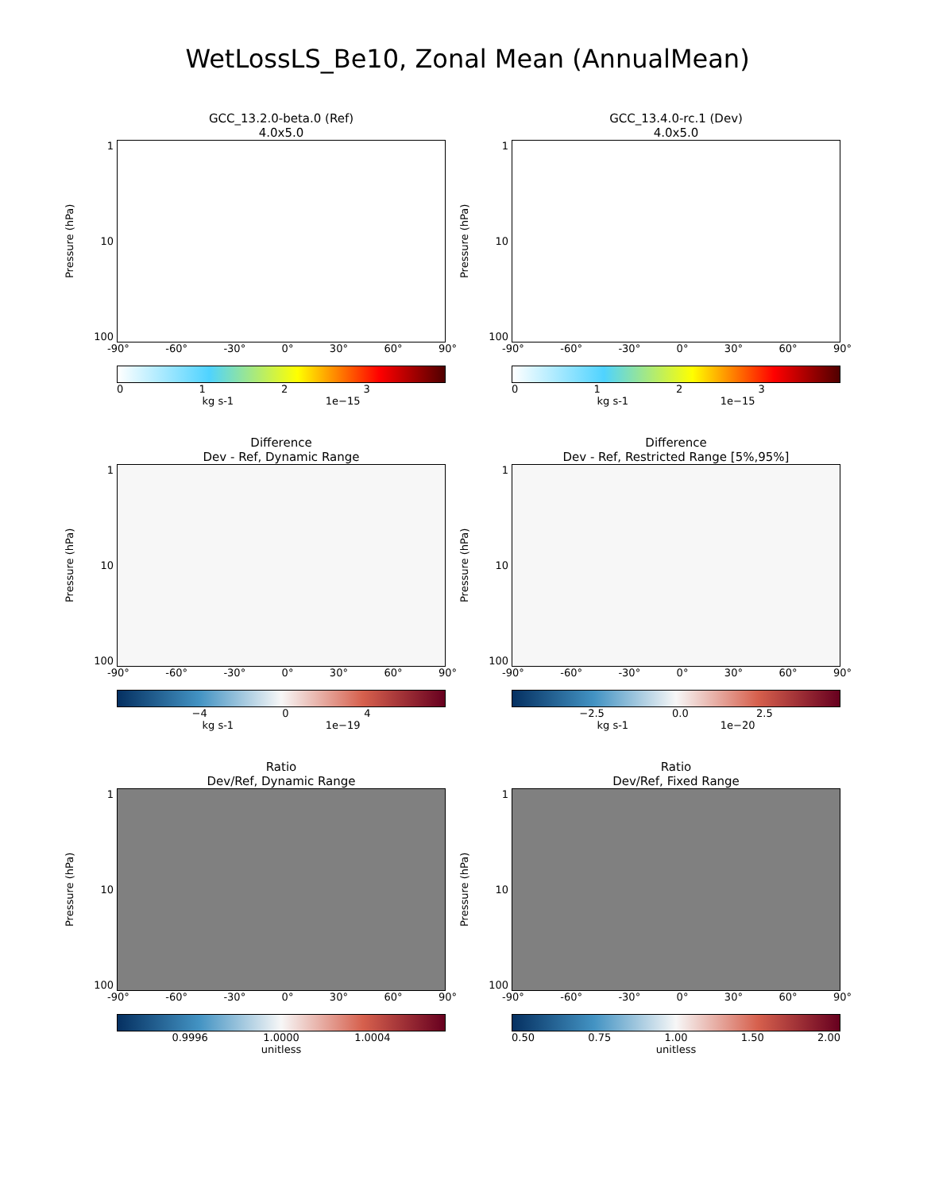WetLossLS_Be10, Zonal Mean (AnnualMean)
GCC_13.2.0-beta.0 (Ref)
4.0x5.0
Pressure (hPa)
1
10
100
-90° -60° -30° 0° 30° 60° 90°
0123
kg s-1 1e−15
GCC_13.4.0-rc.1 (Dev)
4.0x5.0
Pressure (hPa)
1
10
100
-90° -60° -30° 0° 30° 60° 90°
0123
kg s-1 1e−15
Difference
Dev - Ref, Dynamic Range
Pressure (hPa)
1
10
100
-90° -60° -30° 0° 30° 60° 90°
−4 04
kg s-1 1e−19
Difference
Dev - Ref, Restricted Range [5%,95%]
Pressure (hPa)
1
10
100
-90° -60° -30° 0° 30° 60° 90°
−2.5 0.0 2.5
kg s-1 1e−20
Ratio
Dev/Ref, Dynamic Range
Pressure (hPa)
1
10
100
-90° -60° -30° 0° 30° 60° 90°
0.9996 1.0000 1.0004
unitless
Ratio
Dev/Ref, Fixed Range
Pressure (hPa)
1
10
100
-90° -60° -30° 0° 30° 60° 90°
0.50 0.75 1.00 1.50 2.00
unitless